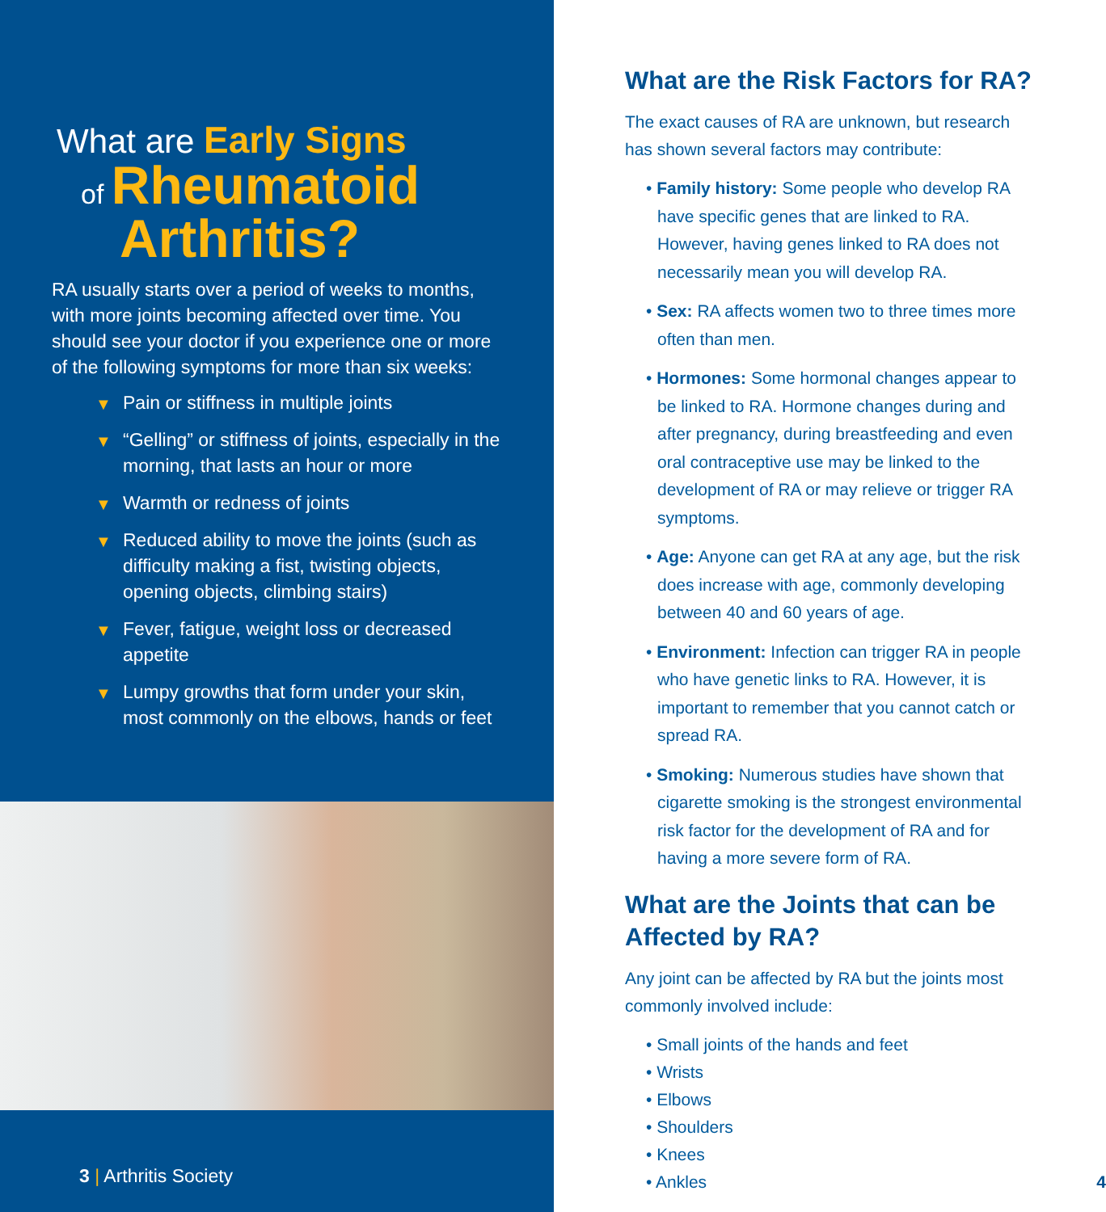What are Early Signs
of Rheumatoid
Arthritis?
RA usually starts over a period of weeks to months, with more joints becoming affected over time. You should see your doctor if you experience one or more of the following symptoms for more than six weeks:
▼ Pain or stiffness in multiple joints
▼ “Gelling” or stiffness of joints, especially in the morning, that lasts an hour or more
▼ Warmth or redness of joints
▼ Reduced ability to move the joints (such as difficulty making a fist, twisting objects, opening objects, climbing stairs)
▼ Fever, fatigue, weight loss or decreased appetite
▼ Lumpy growths that form under your skin, most commonly on the elbows, hands or feet
3 | Arthritis Society
What are the Risk Factors for RA?
The exact causes of RA are unknown, but research has shown several factors may contribute:
• Family history: Some people who develop RA have specific genes that are linked to RA. However, having genes linked to RA does not necessarily mean you will develop RA.
• Sex: RA affects women two to three times more often than men.
• Hormones: Some hormonal changes appear to be linked to RA. Hormone changes during and after pregnancy, during breastfeeding and even oral contraceptive use may be linked to the development of RA or may relieve or trigger RA symptoms.
• Age: Anyone can get RA at any age, but the risk does increase with age, commonly developing between 40 and 60 years of age.
• Environment: Infection can trigger RA in people who have genetic links to RA. However, it is important to remember that you cannot catch or spread RA.
• Smoking: Numerous studies have shown that cigarette smoking is the strongest environmental risk factor for the development of RA and for having a more severe form of RA.
What are the Joints that can be Affected by RA?
Any joint can be affected by RA but the joints most commonly involved include:
• Small joints of the hands and feet
• Wrists
• Elbows
• Shoulders
• Knees
• Ankles 4